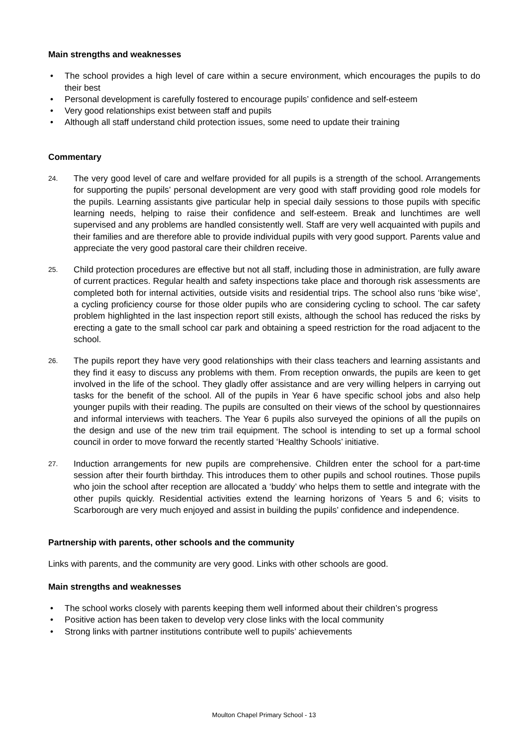Main strengths and weaknesses
• The school provides a high level of care within a secure environment, which encourages the pupils to do their best
• Personal development is carefully fostered to encourage pupils’ confidence and self-esteem
• Very good relationships exist between staff and pupils
• Although all staff understand child protection issues, some need to update their training
Commentary
24.
The very good level of care and welfare provided for all pupils is a strength of the school. Arrangements for supporting the pupils’ personal development are very good with staff providing good role models for the pupils. Learning assistants give particular help in special daily sessions to those pupils with specific learning needs, helping to raise their confidence and self-esteem. Break and lunchtimes are well supervised and any problems are handled consistently well. Staff are very well acquainted with pupils and their families and are therefore able to provide individual pupils with very good support. Parents value and appreciate the very good pastoral care their children receive.
25.
Child protection procedures are effective but not all staff, including those in administration, are fully aware of current practices. Regular health and safety inspections take place and thorough risk assessments are completed both for internal activities, outside visits and residential trips. The school also runs ‘bike wise’, a cycling proficiency course for those older pupils who are considering cycling to school. The car safety problem highlighted in the last inspection report still exists, although the school has reduced the risks by erecting a gate to the small school car park and obtaining a speed restriction for the road adjacent to the school.
26.
The pupils report they have very good relationships with their class teachers and learning assistants and they find it easy to discuss any problems with them. From reception onwards, the pupils are keen to get involved in the life of the school. They gladly offer assistance and are very willing helpers in carrying out tasks for the benefit of the school. All of the pupils in Year 6 have specific school jobs and also help younger pupils with their reading. The pupils are consulted on their views of the school by questionnaires and informal interviews with teachers. The Year 6 pupils also surveyed the opinions of all the pupils on the design and use of the new trim trail equipment. The school is intending to set up a formal school council in order to move forward the recently started ‘Healthy Schools’ initiative.
27.
Induction arrangements for new pupils are comprehensive. Children enter the school for a part-time session after their fourth birthday. This introduces them to other pupils and school routines. Those pupils who join the school after reception are allocated a ‘buddy’ who helps them to settle and integrate with the other pupils quickly. Residential activities extend the learning horizons of Years 5 and 6; visits to Scarborough are very much enjoyed and assist in building the pupils’ confidence and independence.
Partnership with parents, other schools and the community
Links with parents, and the community are very good. Links with other schools are good.
Main strengths and weaknesses
• The school works closely with parents keeping them well informed about their children’s progress
• Positive action has been taken to develop very close links with the local community
• Strong links with partner institutions contribute well to pupils’ achievements
Moulton Chapel Primary School - 13